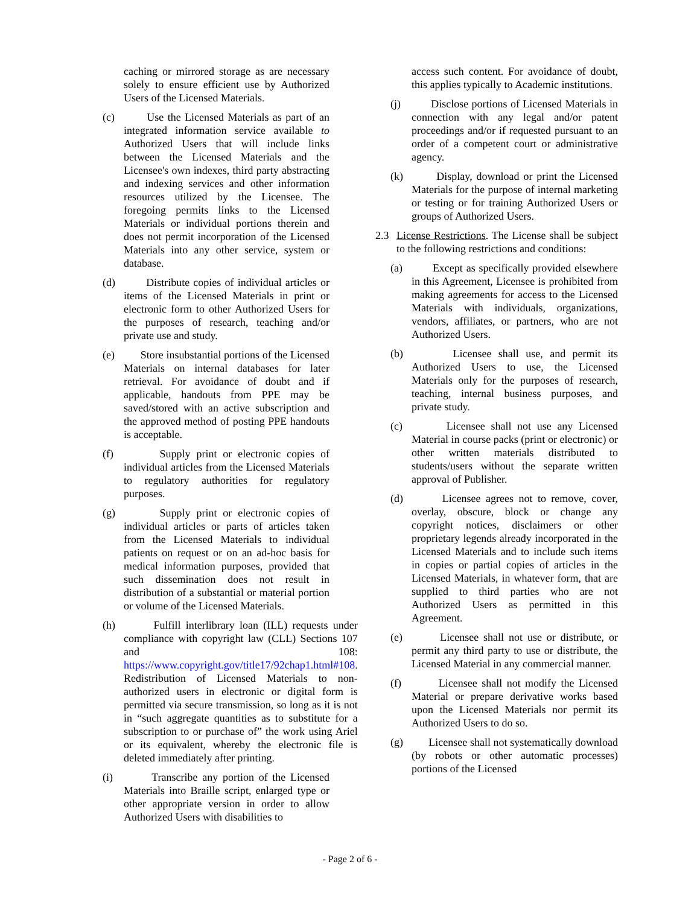caching or mirrored storage as are necessary solely to ensure efficient use by Authorized Users of the Licensed Materials.
(c) Use the Licensed Materials as part of an integrated information service available to Authorized Users that will include links between the Licensed Materials and the Licensee's own indexes, third party abstracting and indexing services and other information resources utilized by the Licensee. The foregoing permits links to the Licensed Materials or individual portions therein and does not permit incorporation of the Licensed Materials into any other service, system or database.
(d) Distribute copies of individual articles or items of the Licensed Materials in print or electronic form to other Authorized Users for the purposes of research, teaching and/or private use and study.
(e) Store insubstantial portions of the Licensed Materials on internal databases for later retrieval. For avoidance of doubt and if applicable, handouts from PPE may be saved/stored with an active subscription and the approved method of posting PPE handouts is acceptable.
(f) Supply print or electronic copies of individual articles from the Licensed Materials to regulatory authorities for regulatory purposes.
(g) Supply print or electronic copies of individual articles or parts of articles taken from the Licensed Materials to individual patients on request or on an ad-hoc basis for medical information purposes, provided that such dissemination does not result in distribution of a substantial or material portion or volume of the Licensed Materials.
(h) Fulfill interlibrary loan (ILL) requests under compliance with copyright law (CLL) Sections 107 and 108: https://www.copyright.gov/title17/92chap1.html#108. Redistribution of Licensed Materials to non-authorized users in electronic or digital form is permitted via secure transmission, so long as it is not in “such aggregate quantities as to substitute for a subscription to or purchase of” the work using Ariel or its equivalent, whereby the electronic file is deleted immediately after printing.
(i) Transcribe any portion of the Licensed Materials into Braille script, enlarged type or other appropriate version in order to allow Authorized Users with disabilities to
access such content. For avoidance of doubt, this applies typically to Academic institutions.
(j) Disclose portions of Licensed Materials in connection with any legal and/or patent proceedings and/or if requested pursuant to an order of a competent court or administrative agency.
(k) Display, download or print the Licensed Materials for the purpose of internal marketing or testing or for training Authorized Users or groups of Authorized Users.
2.3 License Restrictions. The License shall be subject to the following restrictions and conditions:
(a) Except as specifically provided elsewhere in this Agreement, Licensee is prohibited from making agreements for access to the Licensed Materials with individuals, organizations, vendors, affiliates, or partners, who are not Authorized Users.
(b) Licensee shall use, and permit its Authorized Users to use, the Licensed Materials only for the purposes of research, teaching, internal business purposes, and private study.
(c) Licensee shall not use any Licensed Material in course packs (print or electronic) or other written materials distributed to students/users without the separate written approval of Publisher.
(d) Licensee agrees not to remove, cover, overlay, obscure, block or change any copyright notices, disclaimers or other proprietary legends already incorporated in the Licensed Materials and to include such items in copies or partial copies of articles in the Licensed Materials, in whatever form, that are supplied to third parties who are not Authorized Users as permitted in this Agreement.
(e) Licensee shall not use or distribute, or permit any third party to use or distribute, the Licensed Material in any commercial manner.
(f) Licensee shall not modify the Licensed Material or prepare derivative works based upon the Licensed Materials nor permit its Authorized Users to do so.
(g) Licensee shall not systematically download (by robots or other automatic processes) portions of the Licensed
- Page 2 of 6 -